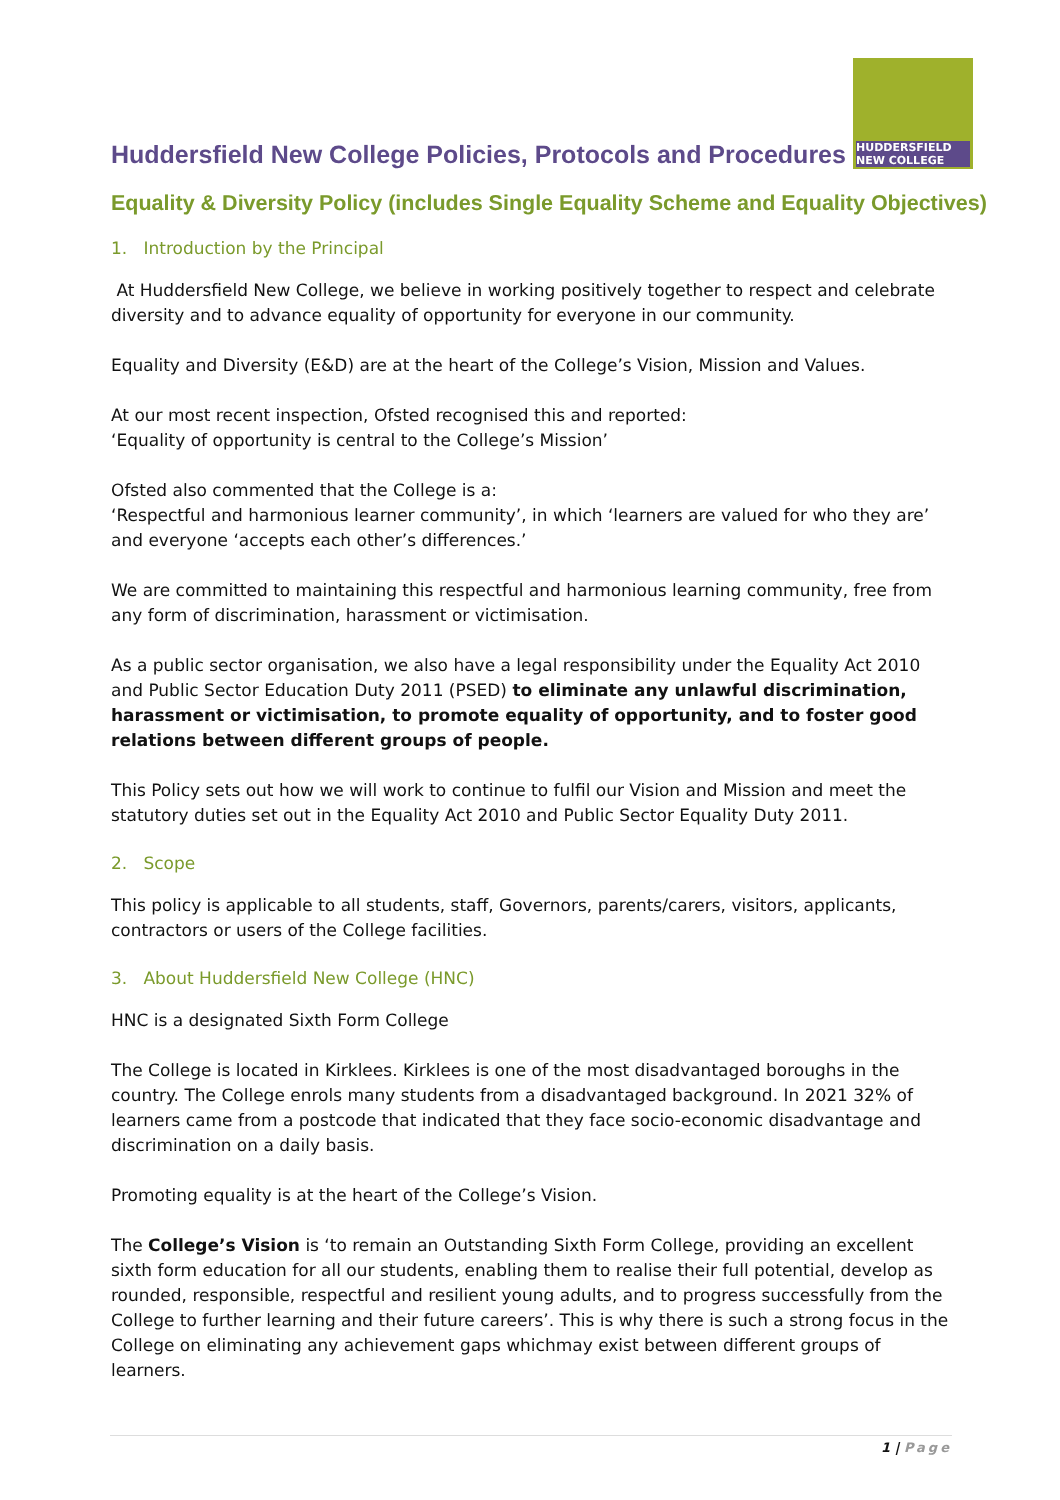Huddersfield New College Policies, Protocols and Procedures
HUDDERSFIELD
NEW COLLEGE
Equality & Diversity Policy (includes Single Equality Scheme and Equality Objectives)
1. Introduction by the Principal
At Huddersfield New College, we believe in working positively together to respect and celebrate diversity and to advance equality of opportunity for everyone in our community.
Equality and Diversity (E&D) are at the heart of the College’s Vision, Mission and Values.
At our most recent inspection, Ofsted recognised this and reported:
‘Equality of opportunity is central to the College’s Mission’
Ofsted also commented that the College is a:
‘Respectful and harmonious learner community’, in which ‘learners are valued for who they are’ and everyone ‘accepts each other’s differences.’
We are committed to maintaining this respectful and harmonious learning community, free from any form of discrimination, harassment or victimisation.
As a public sector organisation, we also have a legal responsibility under the Equality Act 2010 and Public Sector Education Duty 2011 (PSED) to eliminate any unlawful discrimination, harassment or victimisation, to promote equality of opportunity, and to foster good relations between different groups of people.
This Policy sets out how we will work to continue to fulfil our Vision and Mission and meet the statutory duties set out in the Equality Act 2010 and Public Sector Equality Duty 2011.
2. Scope
This policy is applicable to all students, staff, Governors, parents/carers, visitors, applicants, contractors or users of the College facilities.
3. About Huddersfield New College (HNC)
HNC is a designated Sixth Form College
The College is located in Kirklees. Kirklees is one of the most disadvantaged boroughs in the country. The College enrols many students from a disadvantaged background. In 2021 32% of learners came from a postcode that indicated that they face socio-economic disadvantage and discrimination on a daily basis.
Promoting equality is at the heart of the College’s Vision.
The College’s Vision is ‘to remain an Outstanding Sixth Form College, providing an excellent sixth form education for all our students, enabling them to realise their full potential, develop as rounded, responsible, respectful and resilient young adults, and to progress successfully from the College to further learning and their future careers’. This is why there is such a strong focus in the College on eliminating any achievement gaps whichmay exist between different groups of learners.
1 | Page